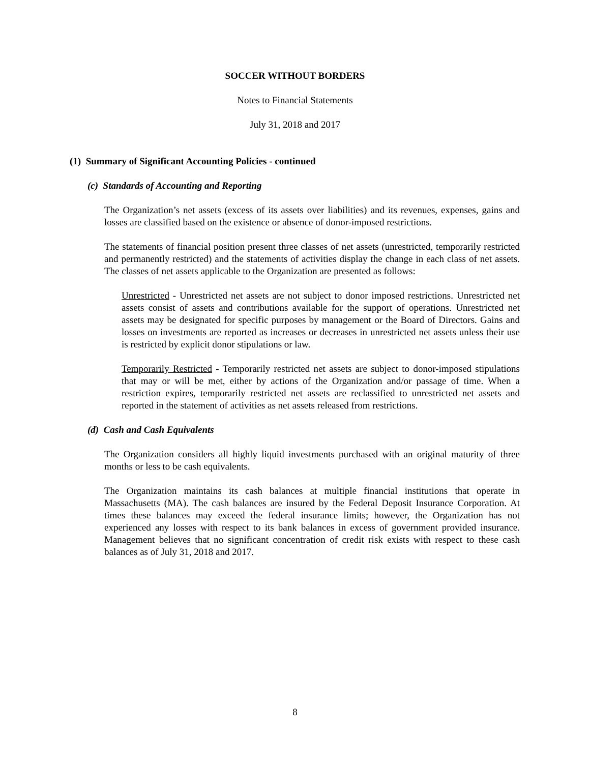SOCCER WITHOUT BORDERS
Notes to Financial Statements
July 31, 2018 and 2017
(1) Summary of Significant Accounting Policies - continued
(c) Standards of Accounting and Reporting
The Organization’s net assets (excess of its assets over liabilities) and its revenues, expenses, gains and losses are classified based on the existence or absence of donor-imposed restrictions.
The statements of financial position present three classes of net assets (unrestricted, temporarily restricted and permanently restricted) and the statements of activities display the change in each class of net assets. The classes of net assets applicable to the Organization are presented as follows:
Unrestricted - Unrestricted net assets are not subject to donor imposed restrictions. Unrestricted net assets consist of assets and contributions available for the support of operations. Unrestricted net assets may be designated for specific purposes by management or the Board of Directors. Gains and losses on investments are reported as increases or decreases in unrestricted net assets unless their use is restricted by explicit donor stipulations or law.
Temporarily Restricted - Temporarily restricted net assets are subject to donor-imposed stipulations that may or will be met, either by actions of the Organization and/or passage of time. When a restriction expires, temporarily restricted net assets are reclassified to unrestricted net assets and reported in the statement of activities as net assets released from restrictions.
(d) Cash and Cash Equivalents
The Organization considers all highly liquid investments purchased with an original maturity of three months or less to be cash equivalents.
The Organization maintains its cash balances at multiple financial institutions that operate in Massachusetts (MA). The cash balances are insured by the Federal Deposit Insurance Corporation. At times these balances may exceed the federal insurance limits; however, the Organization has not experienced any losses with respect to its bank balances in excess of government provided insurance. Management believes that no significant concentration of credit risk exists with respect to these cash balances as of July 31, 2018 and 2017.
8